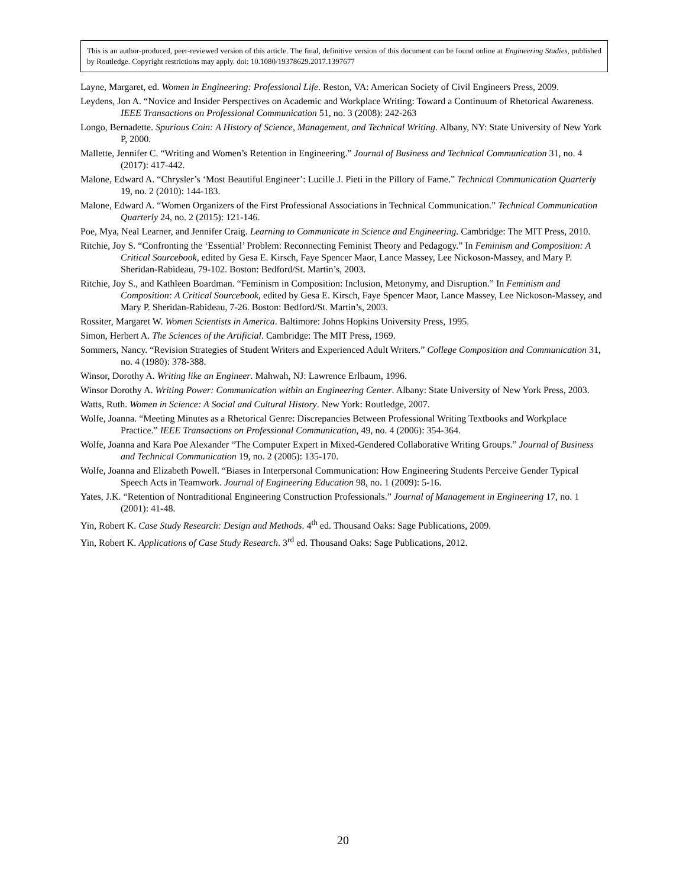This is an author-produced, peer-reviewed version of this article. The final, definitive version of this document can be found online at Engineering Studies, published by Routledge. Copyright restrictions may apply. doi: 10.1080/19378629.2017.1397677
Layne, Margaret, ed. Women in Engineering: Professional Life. Reston, VA: American Society of Civil Engineers Press, 2009.
Leydens, Jon A. “Novice and Insider Perspectives on Academic and Workplace Writing: Toward a Continuum of Rhetorical Awareness. IEEE Transactions on Professional Communication 51, no. 3 (2008): 242-263
Longo, Bernadette. Spurious Coin: A History of Science, Management, and Technical Writing. Albany, NY: State University of New York P, 2000.
Mallette, Jennifer C. “Writing and Women’s Retention in Engineering.” Journal of Business and Technical Communication 31, no. 4 (2017): 417-442.
Malone, Edward A. “Chrysler’s ‘Most Beautiful Engineer’: Lucille J. Pieti in the Pillory of Fame.” Technical Communication Quarterly 19, no. 2 (2010): 144-183.
Malone, Edward A. “Women Organizers of the First Professional Associations in Technical Communication.” Technical Communication Quarterly 24, no. 2 (2015): 121-146.
Poe, Mya, Neal Learner, and Jennifer Craig. Learning to Communicate in Science and Engineering. Cambridge: The MIT Press, 2010.
Ritchie, Joy S. “Confronting the ‘Essential’ Problem: Reconnecting Feminist Theory and Pedagogy.” In Feminism and Composition: A Critical Sourcebook, edited by Gesa E. Kirsch, Faye Spencer Maor, Lance Massey, Lee Nickoson-Massey, and Mary P. Sheridan-Rabideau, 79-102. Boston: Bedford/St. Martin’s, 2003.
Ritchie, Joy S., and Kathleen Boardman. “Feminism in Composition: Inclusion, Metonymy, and Disruption.” In Feminism and Composition: A Critical Sourcebook, edited by Gesa E. Kirsch, Faye Spencer Maor, Lance Massey, Lee Nickoson-Massey, and Mary P. Sheridan-Rabideau, 7-26. Boston: Bedford/St. Martin’s, 2003.
Rossiter, Margaret W. Women Scientists in America. Baltimore: Johns Hopkins University Press, 1995.
Simon, Herbert A. The Sciences of the Artificial. Cambridge: The MIT Press, 1969.
Sommers, Nancy. “Revision Strategies of Student Writers and Experienced Adult Writers.” College Composition and Communication 31, no. 4 (1980): 378-388.
Winsor, Dorothy A. Writing like an Engineer. Mahwah, NJ: Lawrence Erlbaum, 1996.
Winsor Dorothy A. Writing Power: Communication within an Engineering Center. Albany: State University of New York Press, 2003.
Watts, Ruth. Women in Science: A Social and Cultural History. New York: Routledge, 2007.
Wolfe, Joanna. “Meeting Minutes as a Rhetorical Genre: Discrepancies Between Professional Writing Textbooks and Workplace Practice.” IEEE Transactions on Professional Communication, 49, no. 4 (2006): 354-364.
Wolfe, Joanna and Kara Poe Alexander “The Computer Expert in Mixed-Gendered Collaborative Writing Groups.” Journal of Business and Technical Communication 19, no. 2 (2005): 135-170.
Wolfe, Joanna and Elizabeth Powell. “Biases in Interpersonal Communication: How Engineering Students Perceive Gender Typical Speech Acts in Teamwork. Journal of Engineering Education 98, no. 1 (2009): 5-16.
Yates, J.K. “Retention of Nontraditional Engineering Construction Professionals.” Journal of Management in Engineering 17, no. 1 (2001): 41-48.
Yin, Robert K. Case Study Research: Design and Methods. 4<sup>th</sup> ed. Thousand Oaks: Sage Publications, 2009.
Yin, Robert K. Applications of Case Study Research. 3<sup>rd</sup> ed. Thousand Oaks: Sage Publications, 2012.
20